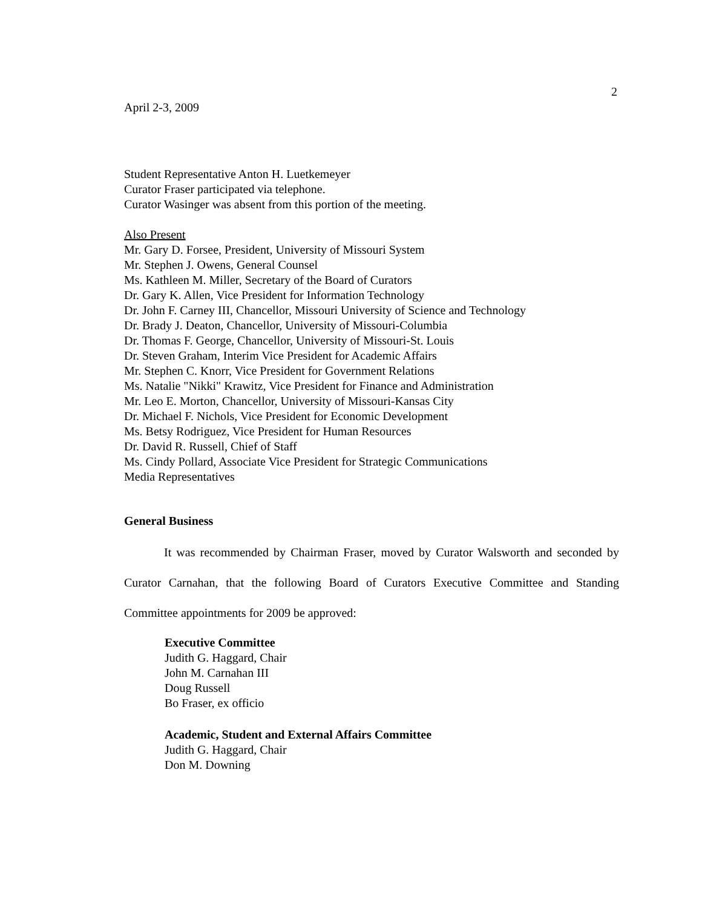2
April 2-3, 2009
Student Representative Anton H. Luetkemeyer
Curator Fraser participated via telephone.
Curator Wasinger was absent from this portion of the meeting.
Also Present
Mr. Gary D. Forsee, President, University of Missouri System
Mr. Stephen J. Owens, General Counsel
Ms. Kathleen M. Miller, Secretary of the Board of Curators
Dr. Gary K. Allen, Vice President for Information Technology
Dr. John F. Carney III, Chancellor, Missouri University of Science and Technology
Dr. Brady J. Deaton, Chancellor, University of Missouri-Columbia
Dr. Thomas F. George, Chancellor, University of Missouri-St. Louis
Dr. Steven Graham, Interim Vice President for Academic Affairs
Mr. Stephen C. Knorr, Vice President for Government Relations
Ms. Natalie "Nikki" Krawitz, Vice President for Finance and Administration
Mr. Leo E. Morton, Chancellor, University of Missouri-Kansas City
Dr. Michael F. Nichols, Vice President for Economic Development
Ms. Betsy Rodriguez, Vice President for Human Resources
Dr. David R. Russell, Chief of Staff
Ms. Cindy Pollard, Associate Vice President for Strategic Communications
Media Representatives
General Business
It was recommended by Chairman Fraser, moved by Curator Walsworth and seconded by Curator Carnahan, that the following Board of Curators Executive Committee and Standing Committee appointments for 2009 be approved:
Executive Committee
Judith G. Haggard, Chair
John M. Carnahan III
Doug Russell
Bo Fraser, ex officio
Academic, Student and External Affairs Committee
Judith G. Haggard, Chair
Don M. Downing